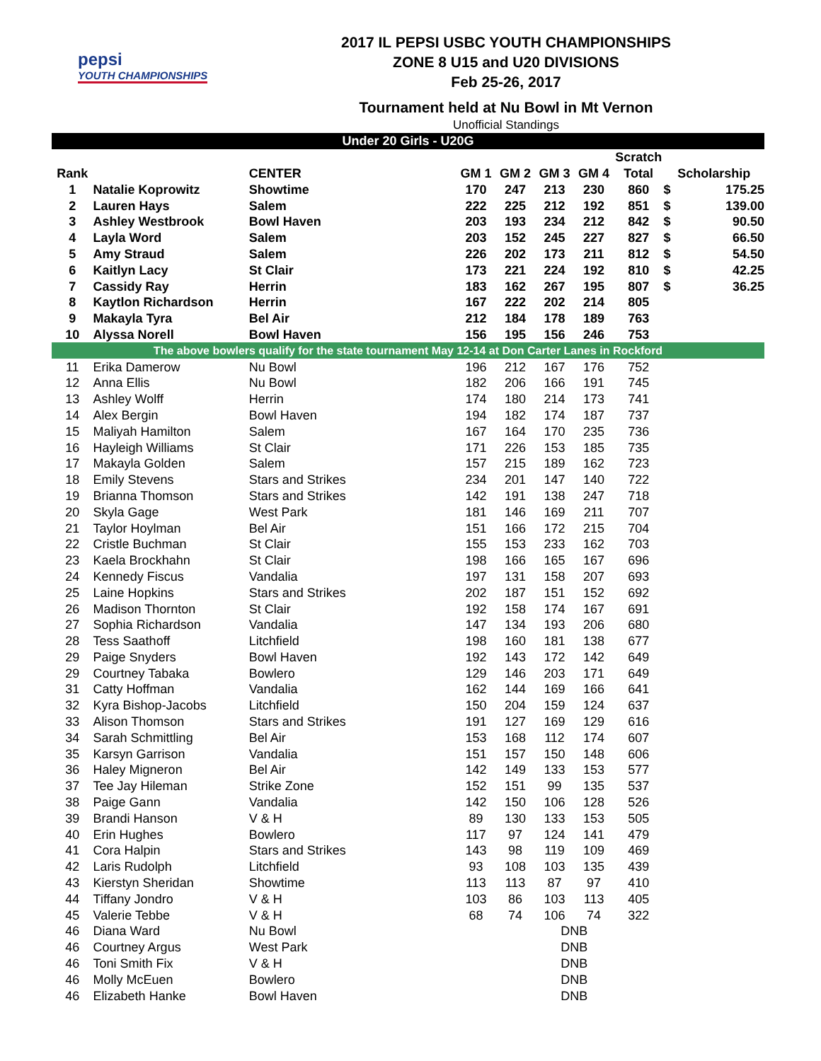pepsi
YOUTH CHAMPIONSHIPS
2017 IL PEPSI USBC YOUTH CHAMPIONSHIPS
ZONE 8 U15 and U20 DIVISIONS
Feb 25-26, 2017
Tournament held at Nu Bowl in Mt Vernon
Unofficial Standings
| Under 20 Girls - U20G | | | | | | | | | |
| | | | | | | | Scratch | | |
| Rank | | CENTER | GM 1 | GM 2 | GM 3 | GM 4 | Total | Scholarship | |
| 1 | Natalie Koprowitz | Showtime | 170 | 247 | 213 | 230 | 860 | $ | 175.25 |
| 2 | Lauren Hays | Salem | 222 | 225 | 212 | 192 | 851 | $ | 139.00 |
| 3 | Ashley Westbrook | Bowl Haven | 203 | 193 | 234 | 212 | 842 | $ | 90.50 |
| 4 | Layla Word | Salem | 203 | 152 | 245 | 227 | 827 | $ | 66.50 |
| 5 | Amy Straud | Salem | 226 | 202 | 173 | 211 | 812 | $ | 54.50 |
| 6 | Kaitlyn Lacy | St Clair | 173 | 221 | 224 | 192 | 810 | $ | 42.25 |
| 7 | Cassidy Ray | Herrin | 183 | 162 | 267 | 195 | 807 | $ | 36.25 |
| 8 | Kaytlon Richardson | Herrin | 167 | 222 | 202 | 214 | 805 | | |
| 9 | Makayla Tyra | Bel Air | 212 | 184 | 178 | 189 | 763 | | |
| 10 | Alyssa Norell | Bowl Haven | 156 | 195 | 156 | 246 | 753 | | |
| The above bowlers qualify for the state tournament May 12-14 at Don Carter Lanes in Rockford | | | | | | | | | |
| 11 | Erika Damerow | Nu Bowl | 196 | 212 | 167 | 176 | 752 | | |
| 12 | Anna Ellis | Nu Bowl | 182 | 206 | 166 | 191 | 745 | | |
| 13 | Ashley Wolff | Herrin | 174 | 180 | 214 | 173 | 741 | | |
| 14 | Alex Bergin | Bowl Haven | 194 | 182 | 174 | 187 | 737 | | |
| 15 | Maliyah Hamilton | Salem | 167 | 164 | 170 | 235 | 736 | | |
| 16 | Hayleigh Williams | St Clair | 171 | 226 | 153 | 185 | 735 | | |
| 17 | Makayla Golden | Salem | 157 | 215 | 189 | 162 | 723 | | |
| 18 | Emily Stevens | Stars and Strikes | 234 | 201 | 147 | 140 | 722 | | |
| 19 | Brianna Thomson | Stars and Strikes | 142 | 191 | 138 | 247 | 718 | | |
| 20 | Skyla Gage | West Park | 181 | 146 | 169 | 211 | 707 | | |
| 21 | Taylor Hoylman | Bel Air | 151 | 166 | 172 | 215 | 704 | | |
| 22 | Cristle Buchman | St Clair | 155 | 153 | 233 | 162 | 703 | | |
| 23 | Kaela Brockhahn | St Clair | 198 | 166 | 165 | 167 | 696 | | |
| 24 | Kennedy Fiscus | Vandalia | 197 | 131 | 158 | 207 | 693 | | |
| 25 | Laine Hopkins | Stars and Strikes | 202 | 187 | 151 | 152 | 692 | | |
| 26 | Madison Thornton | St Clair | 192 | 158 | 174 | 167 | 691 | | |
| 27 | Sophia Richardson | Vandalia | 147 | 134 | 193 | 206 | 680 | | |
| 28 | Tess Saathoff | Litchfield | 198 | 160 | 181 | 138 | 677 | | |
| 29 | Paige Snyders | Bowl Haven | 192 | 143 | 172 | 142 | 649 | | |
| 29 | Courtney Tabaka | Bowlero | 129 | 146 | 203 | 171 | 649 | | |
| 31 | Catty Hoffman | Vandalia | 162 | 144 | 169 | 166 | 641 | | |
| 32 | Kyra Bishop-Jacobs | Litchfield | 150 | 204 | 159 | 124 | 637 | | |
| 33 | Alison Thomson | Stars and Strikes | 191 | 127 | 169 | 129 | 616 | | |
| 34 | Sarah Schmittling | Bel Air | 153 | 168 | 112 | 174 | 607 | | |
| 35 | Karsyn Garrison | Vandalia | 151 | 157 | 150 | 148 | 606 | | |
| 36 | Haley Migneron | Bel Air | 142 | 149 | 133 | 153 | 577 | | |
| 37 | Tee Jay Hileman | Strike Zone | 152 | 151 | 99 | 135 | 537 | | |
| 38 | Paige Gann | Vandalia | 142 | 150 | 106 | 128 | 526 | | |
| 39 | Brandi Hanson | V & H | 89 | 130 | 133 | 153 | 505 | | |
| 40 | Erin Hughes | Bowlero | 117 | 97 | 124 | 141 | 479 | | |
| 41 | Cora Halpin | Stars and Strikes | 143 | 98 | 119 | 109 | 469 | | |
| 42 | Laris Rudolph | Litchfield | 93 | 108 | 103 | 135 | 439 | | |
| 43 | Kierstyn Sheridan | Showtime | 113 | 113 | 87 | 97 | 410 | | |
| 44 | Tiffany Jondro | V & H | 103 | 86 | 103 | 113 | 405 | | |
| 45 | Valerie Tebbe | V & H | 68 | 74 | 106 | 74 | 322 | | |
| 46 | Diana Ward | Nu Bowl | | | DNB | | | | |
| 46 | Courtney Argus | West Park | | | DNB | | | | |
| 46 | Toni Smith Fix | V & H | | | DNB | | | | |
| 46 | Molly McEuen | Bowlero | | | DNB | | | | |
| 46 | Elizabeth Hanke | Bowl Haven | | | DNB | | | | |